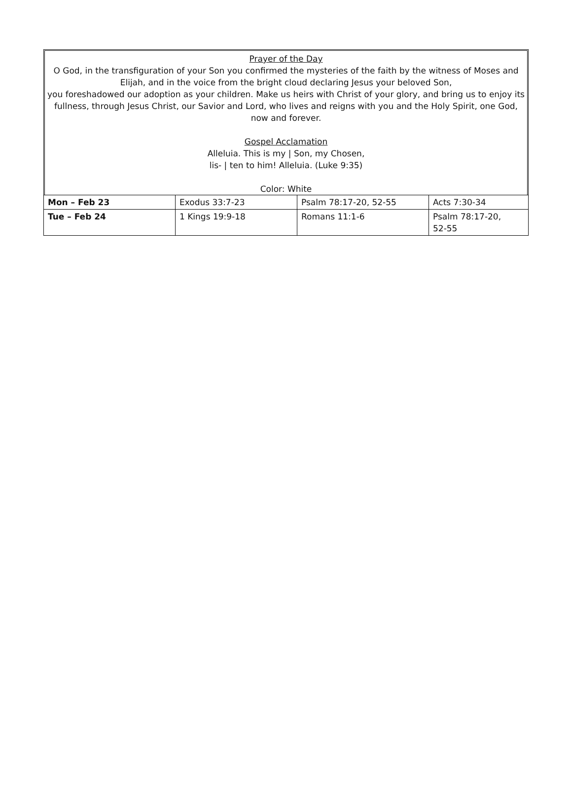Prayer of the Day
O God, in the transfiguration of your Son you confirmed the mysteries of the faith by the witness of Moses and Elijah, and in the voice from the bright cloud declaring Jesus your beloved Son,
you foreshadowed our adoption as your children. Make us heirs with Christ of your glory, and bring us to enjoy its fullness, through Jesus Christ, our Savior and Lord, who lives and reigns with you and the Holy Spirit, one God, now and forever.
Gospel Acclamation
Alleluia. This is my | Son, my Chosen,
lis- | ten to him! Alleluia. (Luke 9:35)
Color: White
| Mon – Feb 23 | Exodus 33:7-23 | Psalm 78:17-20, 52-55 | Acts 7:30-34 |
| Tue – Feb 24 | 1 Kings 19:9-18 | Romans 11:1-6 | Psalm 78:17-20, 52-55 |